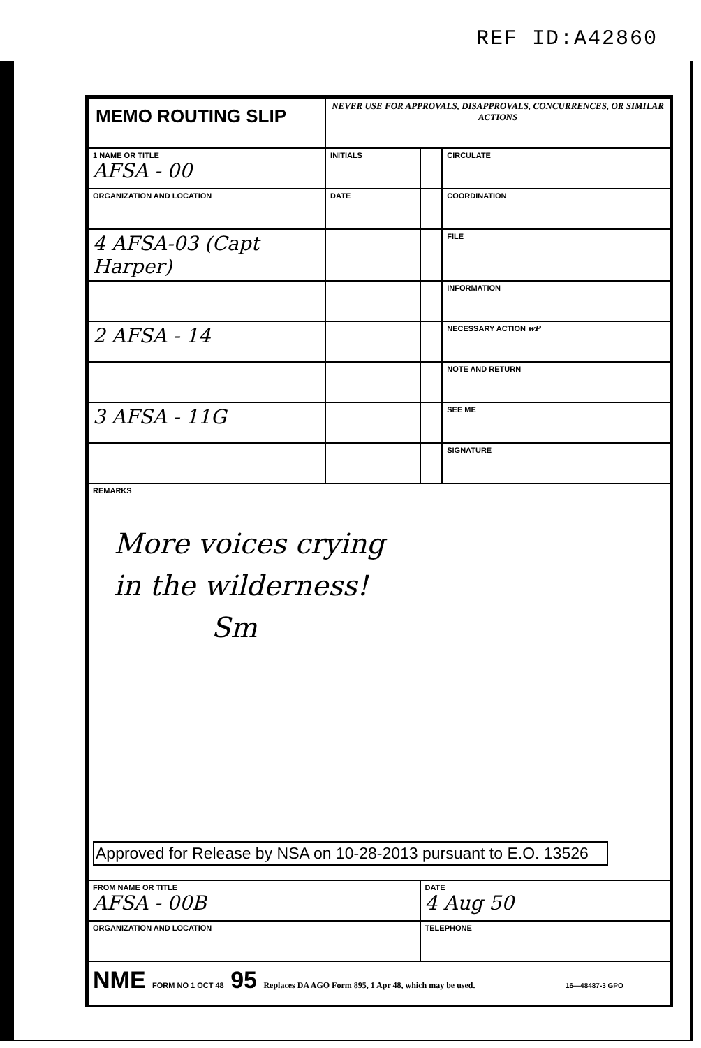REF ID:A42860
| MEMO ROUTING SLIP | NEVER USE FOR APPROVALS, DISAPPROVALS, CONCURRENCES, OR SIMILAR ACTIONS | | |
| 1 NAME OR TITLE AFSA - 00 | INITIALS | | CIRCULATE |
| ORGANIZATION AND LOCATION | DATE | | COORDINATION |
| 4 AFSA-03 (Capt Harper) | | | FILE |
| | | | INFORMATION |
| 2 AFSA - 14 | | | NECESSARY ACTION wP |
| | | | NOTE AND RETURN |
| 3 AFSA - 11G | | | SEE ME |
| | | | SIGNATURE |
| REMARKS More voices crying in the wilderness! Sm Approved for Release by NSA on 10-28-2013 pursuant to E.O. 13526 | | | |
| FROM NAME OR TITLE AFSA - 00B | | DATE 4 Aug 50 | |
| ORGANIZATION AND LOCATION | | TELEPHONE | |
| NME FORM NO 1 OCT 48 95 Replaces DA AGO Form 895, 1 Apr 48, which may be used. 16—48487-3 GPO | | | |